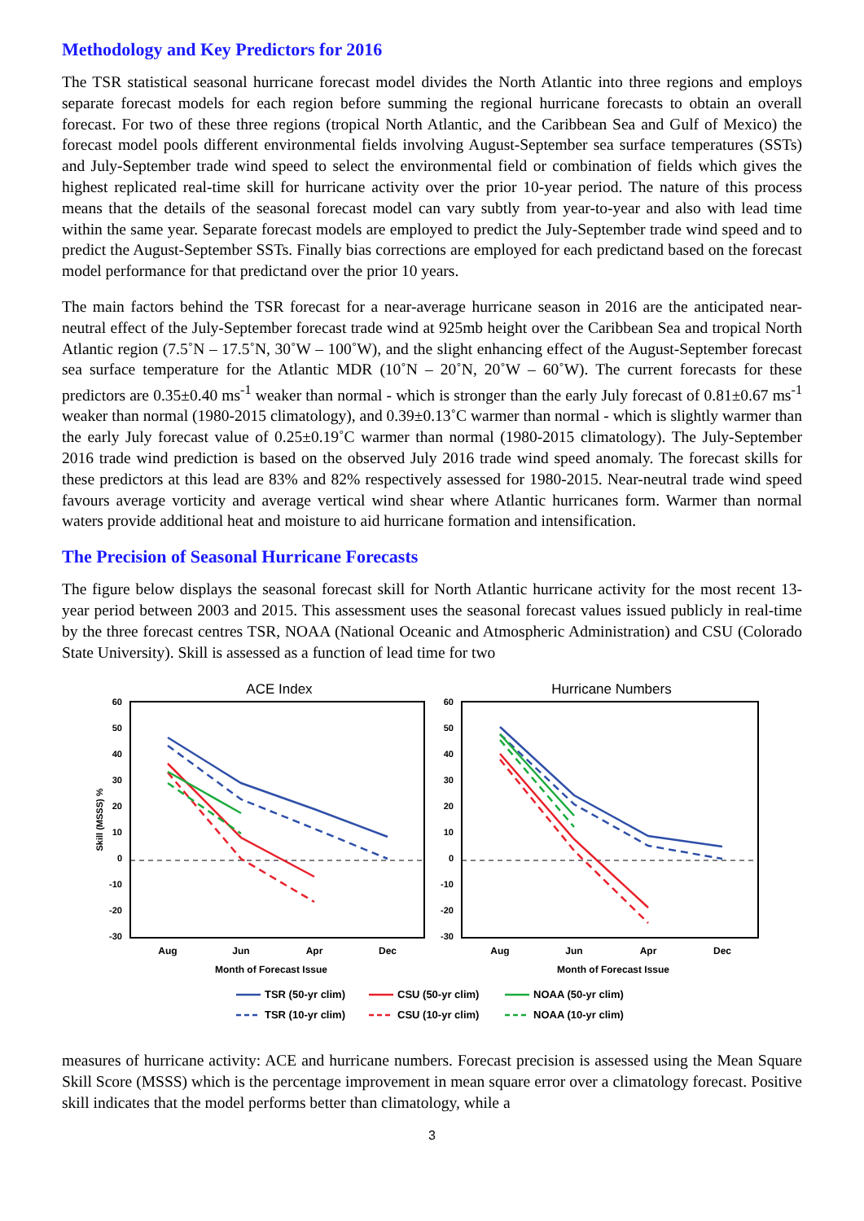Methodology and Key Predictors for 2016
The TSR statistical seasonal hurricane forecast model divides the North Atlantic into three regions and employs separate forecast models for each region before summing the regional hurricane forecasts to obtain an overall forecast. For two of these three regions (tropical North Atlantic, and the Caribbean Sea and Gulf of Mexico) the forecast model pools different environmental fields involving August-September sea surface temperatures (SSTs) and July-September trade wind speed to select the environmental field or combination of fields which gives the highest replicated real-time skill for hurricane activity over the prior 10-year period. The nature of this process means that the details of the seasonal forecast model can vary subtly from year-to-year and also with lead time within the same year. Separate forecast models are employed to predict the July-September trade wind speed and to predict the August-September SSTs. Finally bias corrections are employed for each predictand based on the forecast model performance for that predictand over the prior 10 years.
The main factors behind the TSR forecast for a near-average hurricane season in 2016 are the anticipated near-neutral effect of the July-September forecast trade wind at 925mb height over the Caribbean Sea and tropical North Atlantic region (7.5˚N – 17.5˚N, 30˚W – 100˚W), and the slight enhancing effect of the August-September forecast sea surface temperature for the Atlantic MDR (10˚N – 20˚N, 20˚W – 60˚W). The current forecasts for these predictors are 0.35±0.40 ms<sup>-1</sup> weaker than normal - which is stronger than the early July forecast of 0.81±0.67 ms<sup>-1</sup> weaker than normal (1980-2015 climatology), and 0.39±0.13˚C warmer than normal - which is slightly warmer than the early July forecast value of 0.25±0.19˚C warmer than normal (1980-2015 climatology). The July-September 2016 trade wind prediction is based on the observed July 2016 trade wind speed anomaly. The forecast skills for these predictors at this lead are 83% and 82% respectively assessed for 1980-2015. Near-neutral trade wind speed favours average vorticity and average vertical wind shear where Atlantic hurricanes form. Warmer than normal waters provide additional heat and moisture to aid hurricane formation and intensification.
The Precision of Seasonal Hurricane Forecasts
The figure below displays the seasonal forecast skill for North Atlantic hurricane activity for the most recent 13-year period between 2003 and 2015. This assessment uses the seasonal forecast values issued publicly in real-time by the three forecast centres TSR, NOAA (National Oceanic and Atmospheric Administration) and CSU (Colorado State University). Skill is assessed as a function of lead time for two
ACE Index
Hurricane Numbers
60
50
40
30
20
10
0
-10
-20
-30
60
50
40
30
20
10
0
-10
-20
-30
Skill (MSSS) %
Aug
Jun
Apr
Dec
Aug
Jun
Apr
Dec
Month of Forecast Issue
Month of Forecast Issue
TSR (50-yr clim)
CSU (50-yr clim)
NOAA (50-yr clim)
TSR (10-yr clim)
CSU (10-yr clim)
NOAA (10-yr clim)
measures of hurricane activity: ACE and hurricane numbers. Forecast precision is assessed using the Mean Square Skill Score (MSSS) which is the percentage improvement in mean square error over a climatology forecast. Positive skill indicates that the model performs better than climatology, while a
3